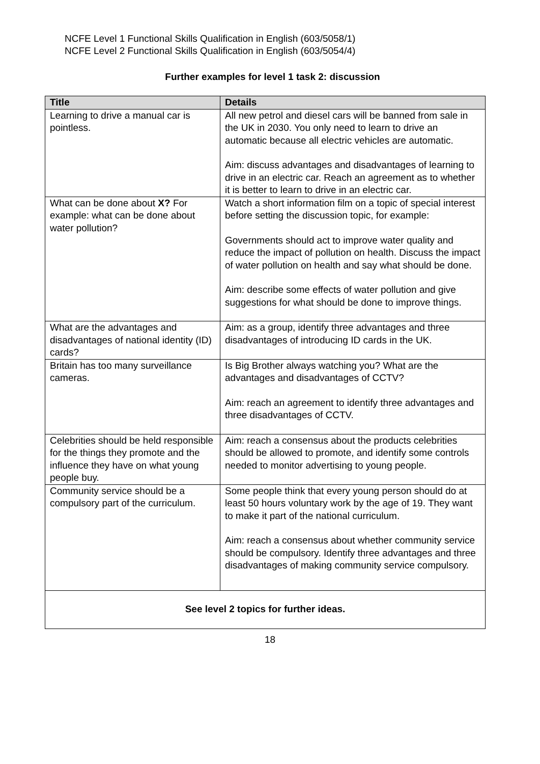NCFE Level 1 Functional Skills Qualification in English (603/5058/1)
NCFE Level 2 Functional Skills Qualification in English (603/5054/4)
Further examples for level 1 task 2: discussion
| Title | Details |
| --- | --- |
| Learning to drive a manual car is pointless. | All new petrol and diesel cars will be banned from sale in the UK in 2030. You only need to learn to drive an automatic because all electric vehicles are automatic. Aim: discuss advantages and disadvantages of learning to drive in an electric car. Reach an agreement as to whether it is better to learn to drive in an electric car. |
| What can be done about X? For example: what can be done about water pollution? | Watch a short information film on a topic of special interest before setting the discussion topic, for example: Governments should act to improve water quality and reduce the impact of pollution on health. Discuss the impact of water pollution on health and say what should be done. Aim: describe some effects of water pollution and give suggestions for what should be done to improve things. |
| What are the advantages and disadvantages of national identity (ID) cards? | Aim: as a group, identify three advantages and three disadvantages of introducing ID cards in the UK. |
| Britain has too many surveillance cameras. | Is Big Brother always watching you? What are the advantages and disadvantages of CCTV? Aim: reach an agreement to identify three advantages and three disadvantages of CCTV. |
| Celebrities should be held responsible for the things they promote and the influence they have on what young people buy. | Aim: reach a consensus about the products celebrities should be allowed to promote, and identify some controls needed to monitor advertising to young people. |
| Community service should be a compulsory part of the curriculum. | Some people think that every young person should do at least 50 hours voluntary work by the age of 19. They want to make it part of the national curriculum. Aim: reach a consensus about whether community service should be compulsory. Identify three advantages and three disadvantages of making community service compulsory. |
| See level 2 topics for further ideas. | |
18